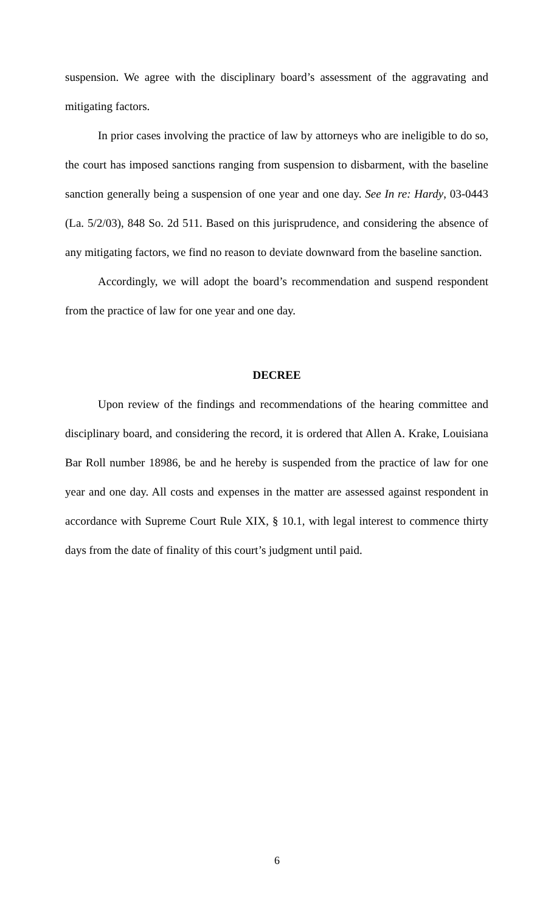suspension. We agree with the disciplinary board’s assessment of the aggravating and mitigating factors.
In prior cases involving the practice of law by attorneys who are ineligible to do so, the court has imposed sanctions ranging from suspension to disbarment, with the baseline sanction generally being a suspension of one year and one day. See In re: Hardy, 03-0443 (La. 5/2/03), 848 So. 2d 511. Based on this jurisprudence, and considering the absence of any mitigating factors, we find no reason to deviate downward from the baseline sanction.
Accordingly, we will adopt the board’s recommendation and suspend respondent from the practice of law for one year and one day.
DECREE
Upon review of the findings and recommendations of the hearing committee and disciplinary board, and considering the record, it is ordered that Allen A. Krake, Louisiana Bar Roll number 18986, be and he hereby is suspended from the practice of law for one year and one day. All costs and expenses in the matter are assessed against respondent in accordance with Supreme Court Rule XIX, § 10.1, with legal interest to commence thirty days from the date of finality of this court’s judgment until paid.
6